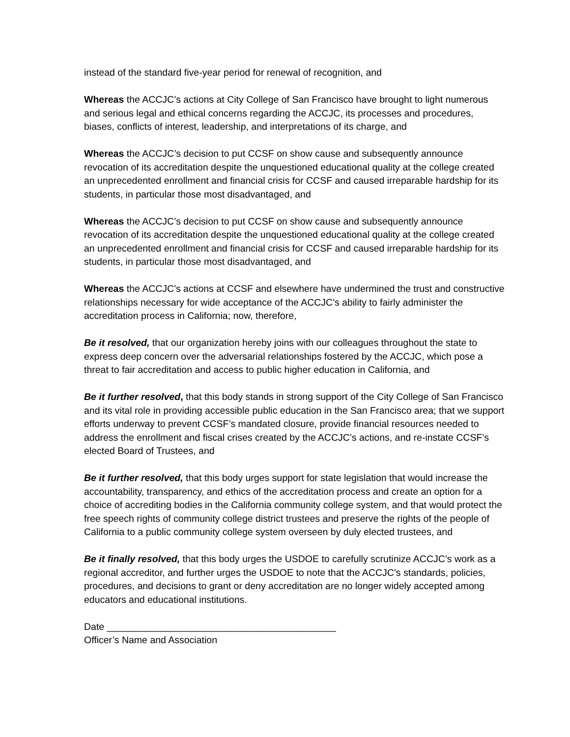instead of the standard five-year period for renewal of recognition, and
Whereas the ACCJC’s actions at City College of San Francisco have brought to light numerous and serious legal and ethical concerns regarding the ACCJC, its processes and procedures, biases, conflicts of interest, leadership, and interpretations of its charge, and
Whereas the ACCJC’s decision to put CCSF on show cause and subsequently announce revocation of its accreditation despite the unquestioned educational quality at the college created an unprecedented enrollment and financial crisis for CCSF and caused irreparable hardship for its students, in particular those most disadvantaged, and
Whereas the ACCJC’s decision to put CCSF on show cause and subsequently announce revocation of its accreditation despite the unquestioned educational quality at the college created an unprecedented enrollment and financial crisis for CCSF and caused irreparable hardship for its students, in particular those most disadvantaged, and
Whereas the ACCJC's actions at CCSF and elsewhere have undermined the trust and constructive relationships necessary for wide acceptance of the ACCJC's ability to fairly administer the accreditation process in California; now, therefore,
Be it resolved, that our organization hereby joins with our colleagues throughout the state to express deep concern over the adversarial relationships fostered by the ACCJC, which pose a threat to fair accreditation and access to public higher education in California, and
Be it further resolved, that this body stands in strong support of the City College of San Francisco and its vital role in providing accessible public education in the San Francisco area; that we support efforts underway to prevent CCSF’s mandated closure, provide financial resources needed to address the enrollment and fiscal crises created by the ACCJC’s actions, and re-instate CCSF’s elected Board of Trustees, and
Be it further resolved, that this body urges support for state legislation that would increase the accountability, transparency, and ethics of the accreditation process and create an option for a choice of accrediting bodies in the California community college system, and that would protect the free speech rights of community college district trustees and preserve the rights of the people of California to a public community college system overseen by duly elected trustees, and
Be it finally resolved, that this body urges the USDOE to carefully scrutinize ACCJC’s work as a regional accreditor, and further urges the USDOE to note that the ACCJC’s standards, policies, procedures, and decisions to grant or deny accreditation are no longer widely accepted among educators and educational institutions.
Date ___________________________________________
Officer’s Name and Association